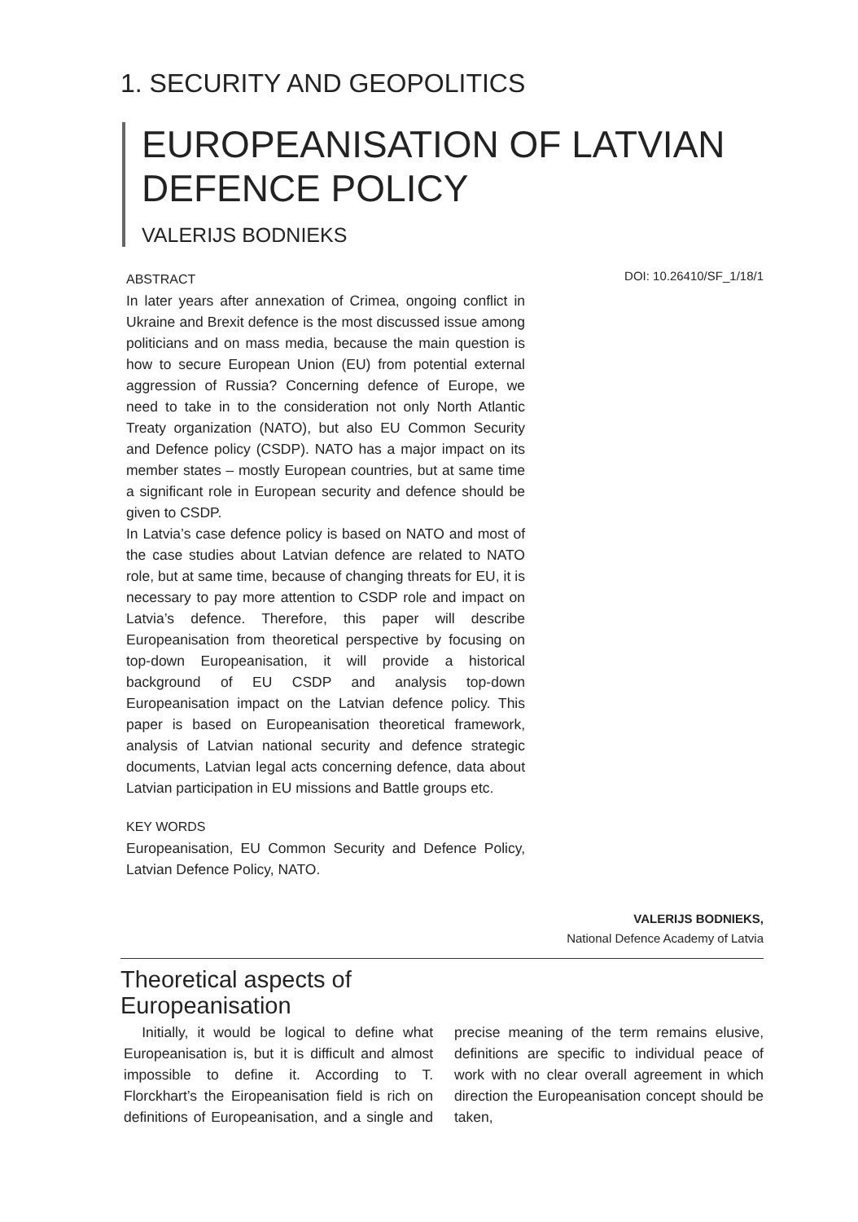1. SECURITY AND GEOPOLITICS
EUROPEANISATION OF LATVIAN
DEFENCE POLICY
VALERIJS BODNIEKS
DOI: 10.26410/SF_1/18/1
ABSTRACT
In later years after annexation of Crimea, ongoing conflict in Ukraine and Brexit defence is the most discussed issue among politicians and on mass media, because the main question is how to secure European Union (EU) from potential external aggression of Russia? Concerning defence of Europe, we need to take in to the consideration not only North Atlantic Treaty organization (NATO), but also EU Common Security and Defence policy (CSDP). NATO has a major impact on its member states – mostly European countries, but at same time a significant role in European security and defence should be given to CSDP.
In Latvia’s case defence policy is based on NATO and most of the case studies about Latvian defence are related to NATO role, but at same time, because of changing threats for EU, it is necessary to pay more attention to CSDP role and impact on Latvia’s defence. Therefore, this paper will describe Europeanisation from theoretical perspective by focusing on top-down Europeanisation, it will provide a historical background of EU CSDP and analysis top-down Europeanisation impact on the Latvian defence policy. This paper is based on Europeanisation theoretical framework, analysis of Latvian national security and defence strategic documents, Latvian legal acts concerning defence, data about Latvian participation in EU missions and Battle groups etc.
KEY WORDS
Europeanisation, EU Common Security and Defence Policy, Latvian Defence Policy, NATO.
VALERIJS BODNIEKS,
National Defence Academy of Latvia
Theoretical aspects of
Europeanisation
Initially, it would be logical to define what Europeanisation is, but it is difficult and almost impossible to define it. According to T. Florckhart’s the Eiropeanisation field is rich on definitions of Europeanisation, and a single and precise meaning of the term remains elusive, definitions are specific to individual peace of work with no clear overall agreement in which direction the Europeanisation concept should be taken,